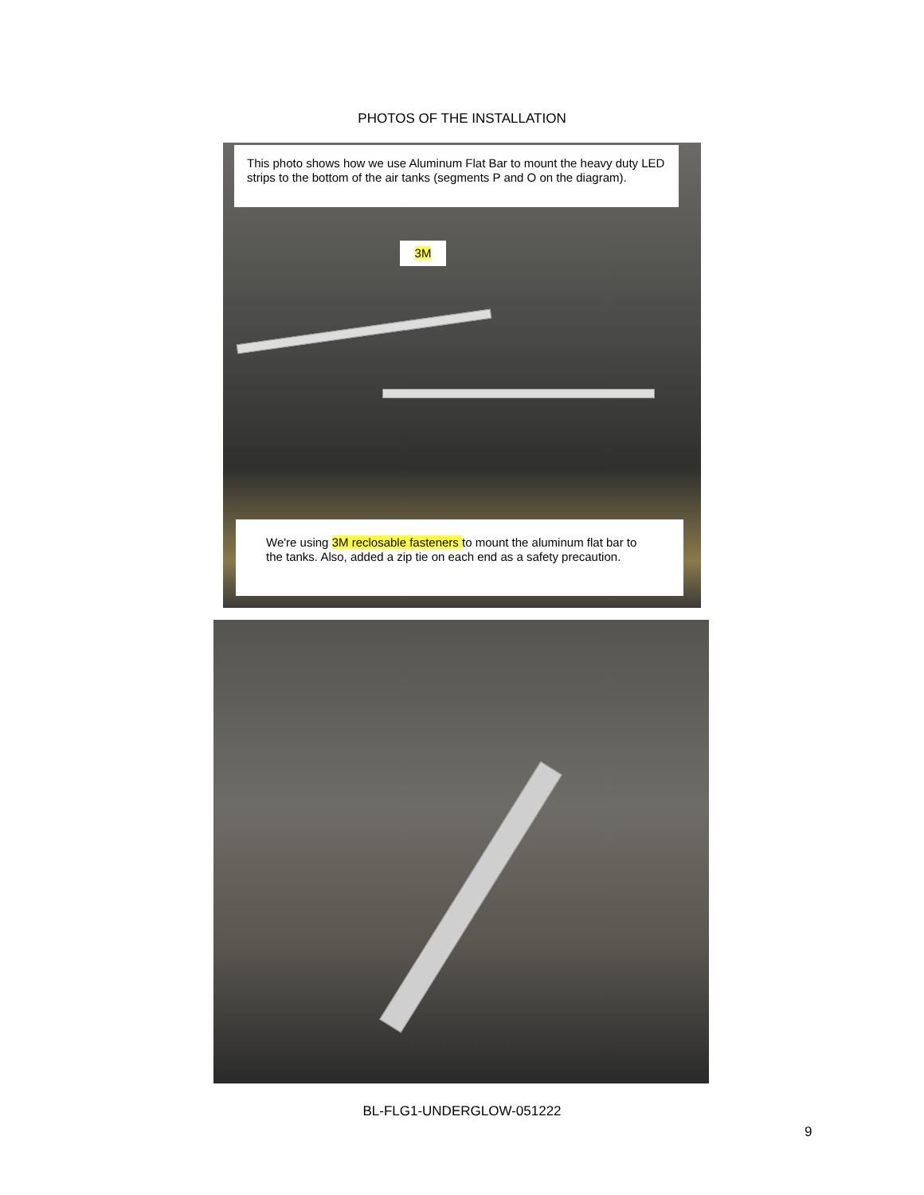PHOTOS OF THE INSTALLATION
This photo shows how we use Aluminum Flat Bar to mount the heavy duty LED strips to the bottom of the air tanks (segments P and O on the diagram).
3M
We're using 3M reclosable fasteners to mount the aluminum flat bar to the tanks. Also, added a zip tie on each end as a safety precaution.
BL-FLG1-UNDERGLOW-051222
9